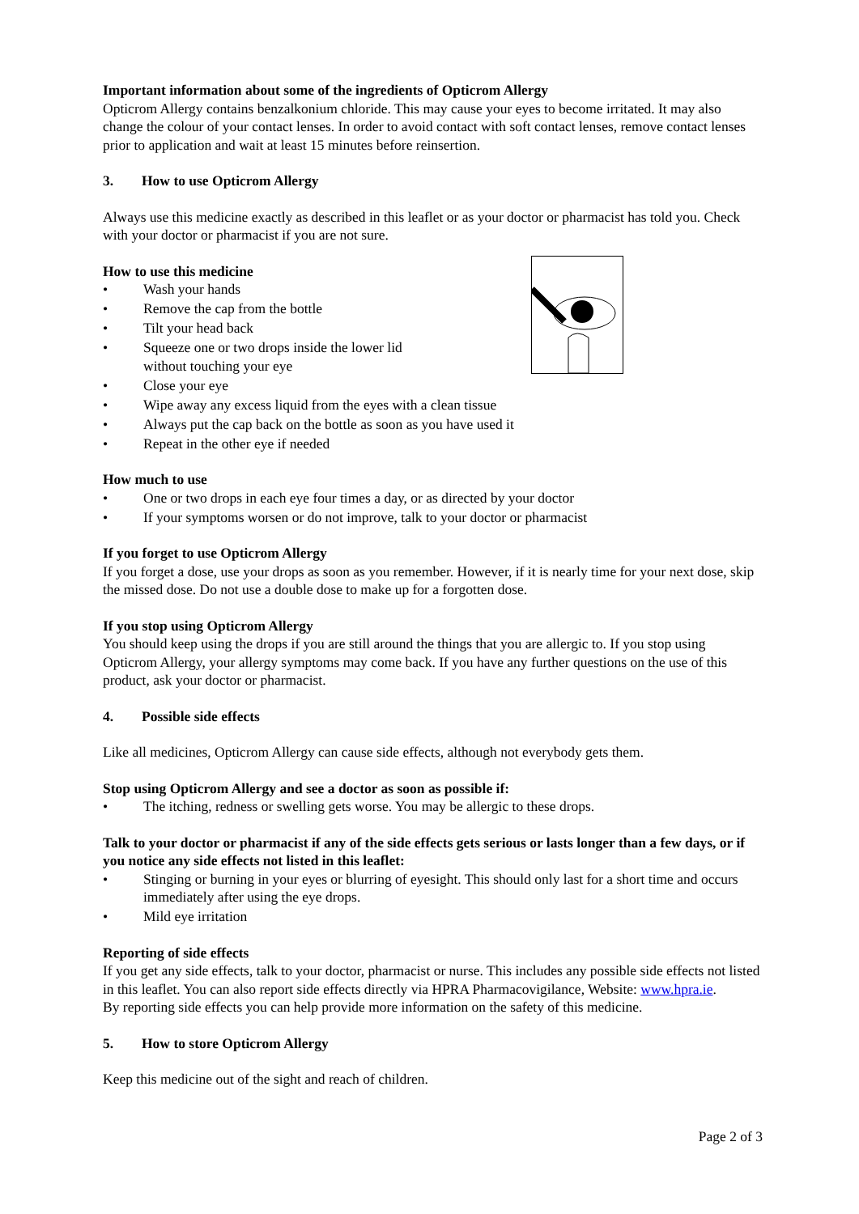Important information about some of the ingredients of Opticrom Allergy
Opticrom Allergy contains benzalkonium chloride. This may cause your eyes to become irritated. It may also change the colour of your contact lenses. In order to avoid contact with soft contact lenses, remove contact lenses prior to application and wait at least 15 minutes before reinsertion.
3. How to use Opticrom Allergy
Always use this medicine exactly as described in this leaflet or as your doctor or pharmacist has told you. Check with your doctor or pharmacist if you are not sure.
How to use this medicine
• Wash your hands
• Remove the cap from the bottle
• Tilt your head back
• Squeeze one or two drops inside the lower lid
without touching your eye
• Close your eye
• Wipe away any excess liquid from the eyes with a clean tissue
• Always put the cap back on the bottle as soon as you have used it
• Repeat in the other eye if needed
How much to use
• One or two drops in each eye four times a day, or as directed by your doctor
• If your symptoms worsen or do not improve, talk to your doctor or pharmacist
If you forget to use Opticrom Allergy
If you forget a dose, use your drops as soon as you remember. However, if it is nearly time for your next dose, skip the missed dose. Do not use a double dose to make up for a forgotten dose.
If you stop using Opticrom Allergy
You should keep using the drops if you are still around the things that you are allergic to. If you stop using Opticrom Allergy, your allergy symptoms may come back. If you have any further questions on the use of this product, ask your doctor or pharmacist.
4. Possible side effects
Like all medicines, Opticrom Allergy can cause side effects, although not everybody gets them.
Stop using Opticrom Allergy and see a doctor as soon as possible if:
• The itching, redness or swelling gets worse. You may be allergic to these drops.
Talk to your doctor or pharmacist if any of the side effects gets serious or lasts longer than a few days, or if you notice any side effects not listed in this leaflet:
• Stinging or burning in your eyes or blurring of eyesight. This should only last for a short time and occurs immediately after using the eye drops.
• Mild eye irritation
Reporting of side effects
If you get any side effects, talk to your doctor, pharmacist or nurse. This includes any possible side effects not listed in this leaflet. You can also report side effects directly via HPRA Pharmacovigilance, Website: www.hpra.ie.
By reporting side effects you can help provide more information on the safety of this medicine.
5. How to store Opticrom Allergy
Keep this medicine out of the sight and reach of children.
Page 2 of 3